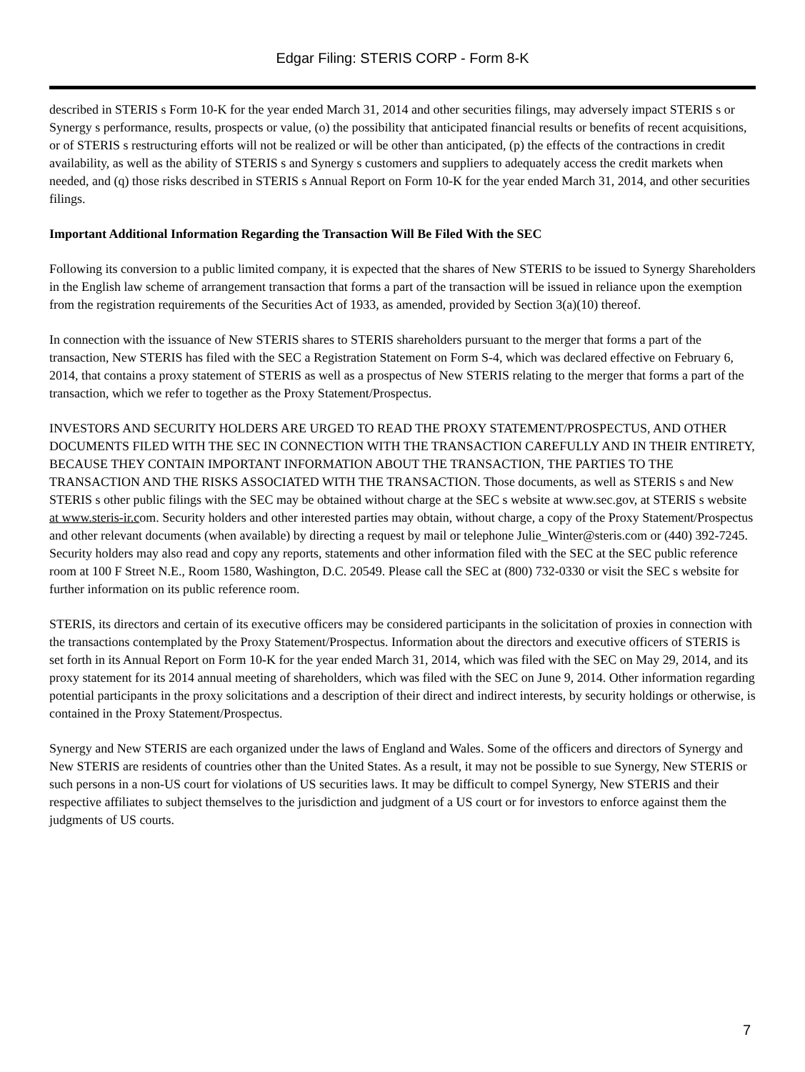Edgar Filing: STERIS CORP - Form 8-K
described in STERIS s Form 10-K for the year ended March 31, 2014 and other securities filings, may adversely impact STERIS s or Synergy s performance, results, prospects or value, (o) the possibility that anticipated financial results or benefits of recent acquisitions, or of STERIS s restructuring efforts will not be realized or will be other than anticipated, (p) the effects of the contractions in credit availability, as well as the ability of STERIS s and Synergy s customers and suppliers to adequately access the credit markets when needed, and (q) those risks described in STERIS s Annual Report on Form 10-K for the year ended March 31, 2014, and other securities filings.
Important Additional Information Regarding the Transaction Will Be Filed With the SEC
Following its conversion to a public limited company, it is expected that the shares of New STERIS to be issued to Synergy Shareholders in the English law scheme of arrangement transaction that forms a part of the transaction will be issued in reliance upon the exemption from the registration requirements of the Securities Act of 1933, as amended, provided by Section 3(a)(10) thereof.
In connection with the issuance of New STERIS shares to STERIS shareholders pursuant to the merger that forms a part of the transaction, New STERIS has filed with the SEC a Registration Statement on Form S-4, which was declared effective on February 6, 2014, that contains a proxy statement of STERIS as well as a prospectus of New STERIS relating to the merger that forms a part of the transaction, which we refer to together as the Proxy Statement/Prospectus.
INVESTORS AND SECURITY HOLDERS ARE URGED TO READ THE PROXY STATEMENT/PROSPECTUS, AND OTHER DOCUMENTS FILED WITH THE SEC IN CONNECTION WITH THE TRANSACTION CAREFULLY AND IN THEIR ENTIRETY, BECAUSE THEY CONTAIN IMPORTANT INFORMATION ABOUT THE TRANSACTION, THE PARTIES TO THE TRANSACTION AND THE RISKS ASSOCIATED WITH THE TRANSACTION. Those documents, as well as STERIS s and New STERIS s other public filings with the SEC may be obtained without charge at the SEC s website at www.sec.gov, at STERIS s website at www.steris-ir.com. Security holders and other interested parties may obtain, without charge, a copy of the Proxy Statement/Prospectus and other relevant documents (when available) by directing a request by mail or telephone Julie_Winter@steris.com or (440) 392-7245. Security holders may also read and copy any reports, statements and other information filed with the SEC at the SEC public reference room at 100 F Street N.E., Room 1580, Washington, D.C. 20549. Please call the SEC at (800) 732-0330 or visit the SEC s website for further information on its public reference room.
STERIS, its directors and certain of its executive officers may be considered participants in the solicitation of proxies in connection with the transactions contemplated by the Proxy Statement/Prospectus. Information about the directors and executive officers of STERIS is set forth in its Annual Report on Form 10-K for the year ended March 31, 2014, which was filed with the SEC on May 29, 2014, and its proxy statement for its 2014 annual meeting of shareholders, which was filed with the SEC on June 9, 2014. Other information regarding potential participants in the proxy solicitations and a description of their direct and indirect interests, by security holdings or otherwise, is contained in the Proxy Statement/Prospectus.
Synergy and New STERIS are each organized under the laws of England and Wales. Some of the officers and directors of Synergy and New STERIS are residents of countries other than the United States. As a result, it may not be possible to sue Synergy, New STERIS or such persons in a non-US court for violations of US securities laws. It may be difficult to compel Synergy, New STERIS and their respective affiliates to subject themselves to the jurisdiction and judgment of a US court or for investors to enforce against them the judgments of US courts.
7